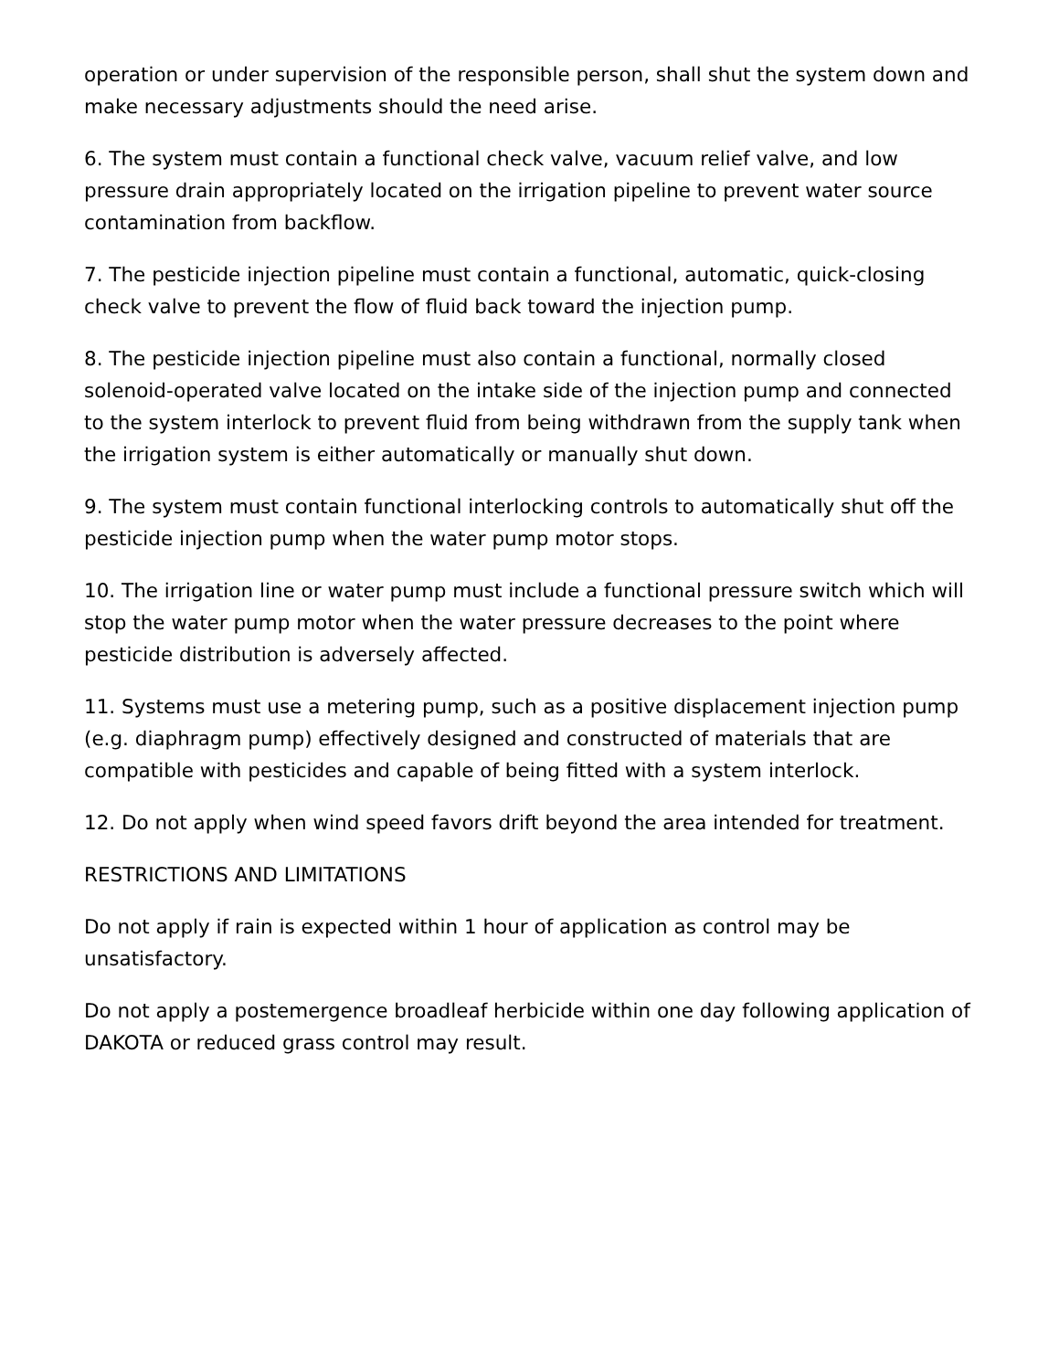operation or under supervision of the responsible person, shall shut the system down and make necessary adjustments should the need arise.
6. The system must contain a functional check valve, vacuum relief valve, and low pressure drain appropriately located on the irrigation pipeline to prevent water source contamination from backflow.
7. The pesticide injection pipeline must contain a functional, automatic, quick-closing check valve to prevent the flow of fluid back toward the injection pump.
8. The pesticide injection pipeline must also contain a functional, normally closed solenoid-operated valve located on the intake side of the injection pump and connected to the system interlock to prevent fluid from being withdrawn from the supply tank when the irrigation system is either automatically or manually shut down.
9. The system must contain functional interlocking controls to automatically shut off the pesticide injection pump when the water pump motor stops.
10. The irrigation line or water pump must include a functional pressure switch which will stop the water pump motor when the water pressure decreases to the point where pesticide distribution is adversely affected.
11. Systems must use a metering pump, such as a positive displacement injection pump (e.g. diaphragm pump) effectively designed and constructed of materials that are compatible with pesticides and capable of being fitted with a system interlock.
12. Do not apply when wind speed favors drift beyond the area intended for treatment.
RESTRICTIONS AND LIMITATIONS
Do not apply if rain is expected within 1 hour of application as control may be unsatisfactory.
Do not apply a postemergence broadleaf herbicide within one day following application of DAKOTA or reduced grass control may result.